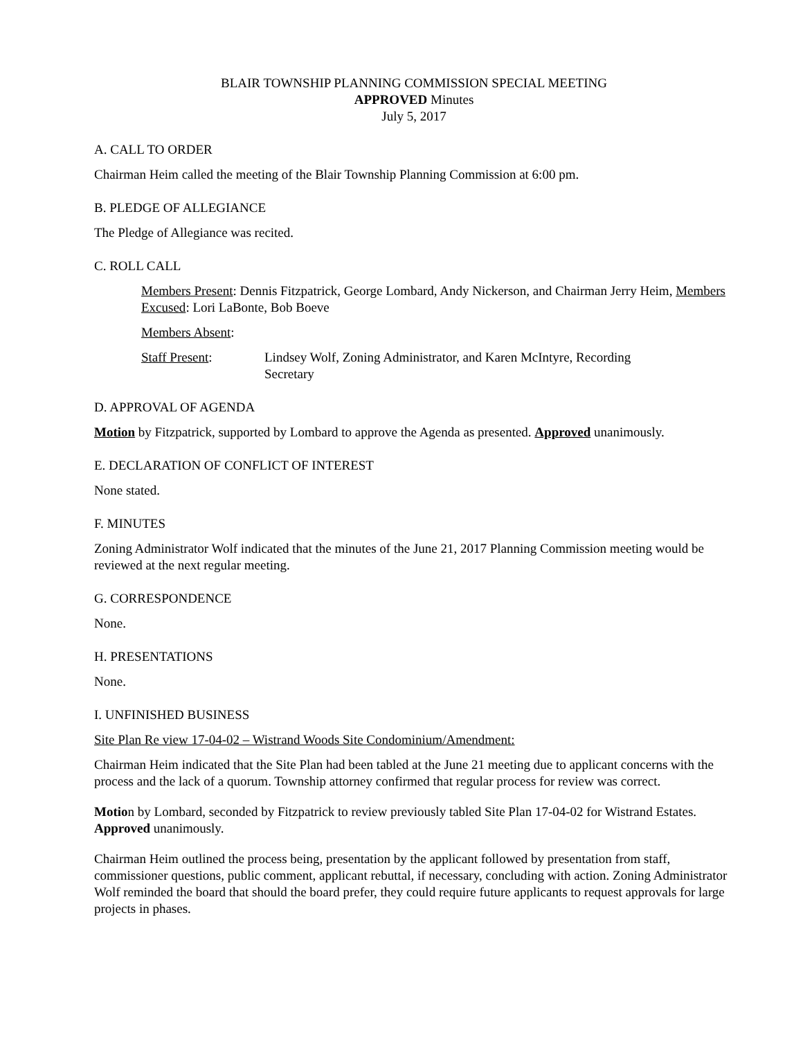BLAIR TOWNSHIP PLANNING COMMISSION SPECIAL MEETING
APPROVED Minutes
July 5, 2017
A. CALL TO ORDER
Chairman Heim called the meeting of the Blair Township Planning Commission at 6:00 pm.
B. PLEDGE OF ALLEGIANCE
The Pledge of Allegiance was recited.
C. ROLL CALL
Members Present: Dennis Fitzpatrick, George Lombard, Andy Nickerson, and Chairman Jerry Heim, Members Excused: Lori LaBonte, Bob Boeve
Members Absent:
Staff Present: Lindsey Wolf, Zoning Administrator, and Karen McIntyre, Recording
Secretary
D. APPROVAL OF AGENDA
Motion by Fitzpatrick, supported by Lombard to approve the Agenda as presented. Approved unanimously.
E. DECLARATION OF CONFLICT OF INTEREST
None stated.
F. MINUTES
Zoning Administrator Wolf indicated that the minutes of the June 21, 2017 Planning Commission meeting would be reviewed at the next regular meeting.
G. CORRESPONDENCE
None.
H. PRESENTATIONS
None.
I. UNFINISHED BUSINESS
Site Plan Re view 17-04-02 – Wistrand Woods Site Condominium/Amendment:
Chairman Heim indicated that the Site Plan had been tabled at the June 21 meeting due to applicant concerns with the process and the lack of a quorum. Township attorney confirmed that regular process for review was correct.
Motion by Lombard, seconded by Fitzpatrick to review previously tabled Site Plan 17-04-02 for Wistrand Estates. Approved unanimously.
Chairman Heim outlined the process being, presentation by the applicant followed by presentation from staff, commissioner questions, public comment, applicant rebuttal, if necessary, concluding with action. Zoning Administrator Wolf reminded the board that should the board prefer, they could require future applicants to request approvals for large projects in phases.